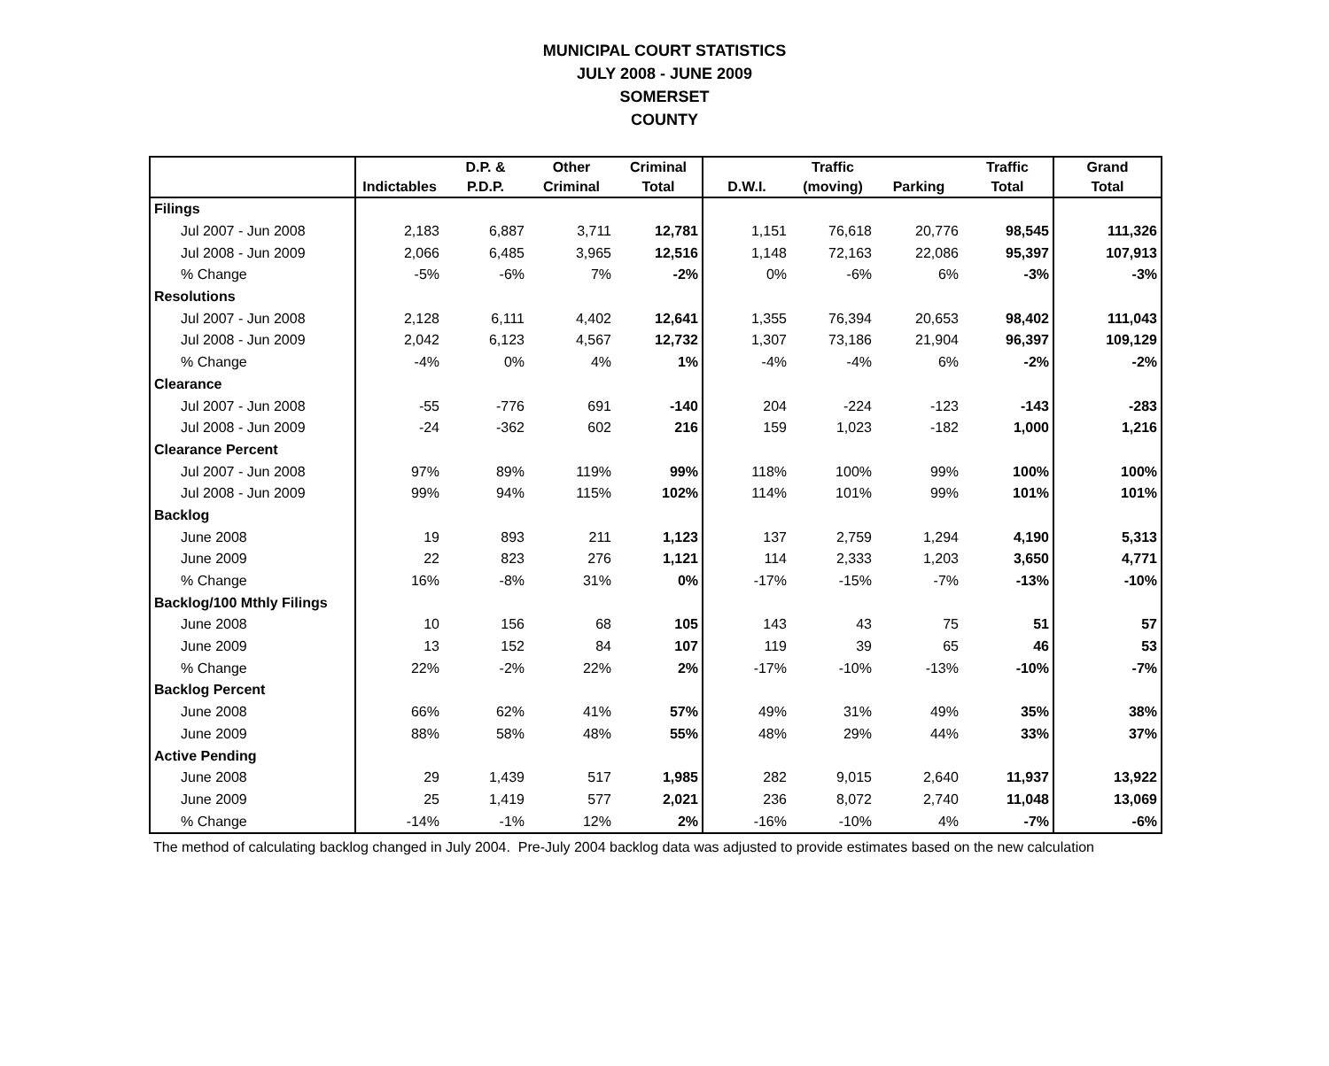MUNICIPAL COURT STATISTICS
JULY 2008 - JUNE 2009
SOMERSET
COUNTY
| | | D.P. & | Other | Criminal | | Traffic | | Traffic | Grand |
| --- | --- | --- | --- | --- | --- | --- | --- | --- | --- |
| | Indictables | P.D.P. | Criminal | Total | D.W.I. | (moving) | Parking | Total | Total |
| Filings | | | | | | | | | |
| Jul 2007 - Jun 2008 | 2,183 | 6,887 | 3,711 | 12,781 | 1,151 | 76,618 | 20,776 | 98,545 | 111,326 |
| Jul 2008 - Jun 2009 | 2,066 | 6,485 | 3,965 | 12,516 | 1,148 | 72,163 | 22,086 | 95,397 | 107,913 |
| % Change | -5% | -6% | 7% | -2% | 0% | -6% | 6% | -3% | -3% |
| Resolutions | | | | | | | | | |
| Jul 2007 - Jun 2008 | 2,128 | 6,111 | 4,402 | 12,641 | 1,355 | 76,394 | 20,653 | 98,402 | 111,043 |
| Jul 2008 - Jun 2009 | 2,042 | 6,123 | 4,567 | 12,732 | 1,307 | 73,186 | 21,904 | 96,397 | 109,129 |
| % Change | -4% | 0% | 4% | 1% | -4% | -4% | 6% | -2% | -2% |
| Clearance | | | | | | | | | |
| Jul 2007 - Jun 2008 | -55 | -776 | 691 | -140 | 204 | -224 | -123 | -143 | -283 |
| Jul 2008 - Jun 2009 | -24 | -362 | 602 | 216 | 159 | 1,023 | -182 | 1,000 | 1,216 |
| Clearance Percent | | | | | | | | | |
| Jul 2007 - Jun 2008 | 97% | 89% | 119% | 99% | 118% | 100% | 99% | 100% | 100% |
| Jul 2008 - Jun 2009 | 99% | 94% | 115% | 102% | 114% | 101% | 99% | 101% | 101% |
| Backlog | | | | | | | | | |
| June 2008 | 19 | 893 | 211 | 1,123 | 137 | 2,759 | 1,294 | 4,190 | 5,313 |
| June 2009 | 22 | 823 | 276 | 1,121 | 114 | 2,333 | 1,203 | 3,650 | 4,771 |
| % Change | 16% | -8% | 31% | 0% | -17% | -15% | -7% | -13% | -10% |
| Backlog/100 Mthly Filings | | | | | | | | | |
| June 2008 | 10 | 156 | 68 | 105 | 143 | 43 | 75 | 51 | 57 |
| June 2009 | 13 | 152 | 84 | 107 | 119 | 39 | 65 | 46 | 53 |
| % Change | 22% | -2% | 22% | 2% | -17% | -10% | -13% | -10% | -7% |
| Backlog Percent | | | | | | | | | |
| June 2008 | 66% | 62% | 41% | 57% | 49% | 31% | 49% | 35% | 38% |
| June 2009 | 88% | 58% | 48% | 55% | 48% | 29% | 44% | 33% | 37% |
| Active Pending | | | | | | | | | |
| June 2008 | 29 | 1,439 | 517 | 1,985 | 282 | 9,015 | 2,640 | 11,937 | 13,922 |
| June 2009 | 25 | 1,419 | 577 | 2,021 | 236 | 8,072 | 2,740 | 11,048 | 13,069 |
| % Change | -14% | -1% | 12% | 2% | -16% | -10% | 4% | -7% | -6% |
The method of calculating backlog changed in July 2004. Pre-July 2004 backlog data was adjusted to provide estimates based on the new calculation